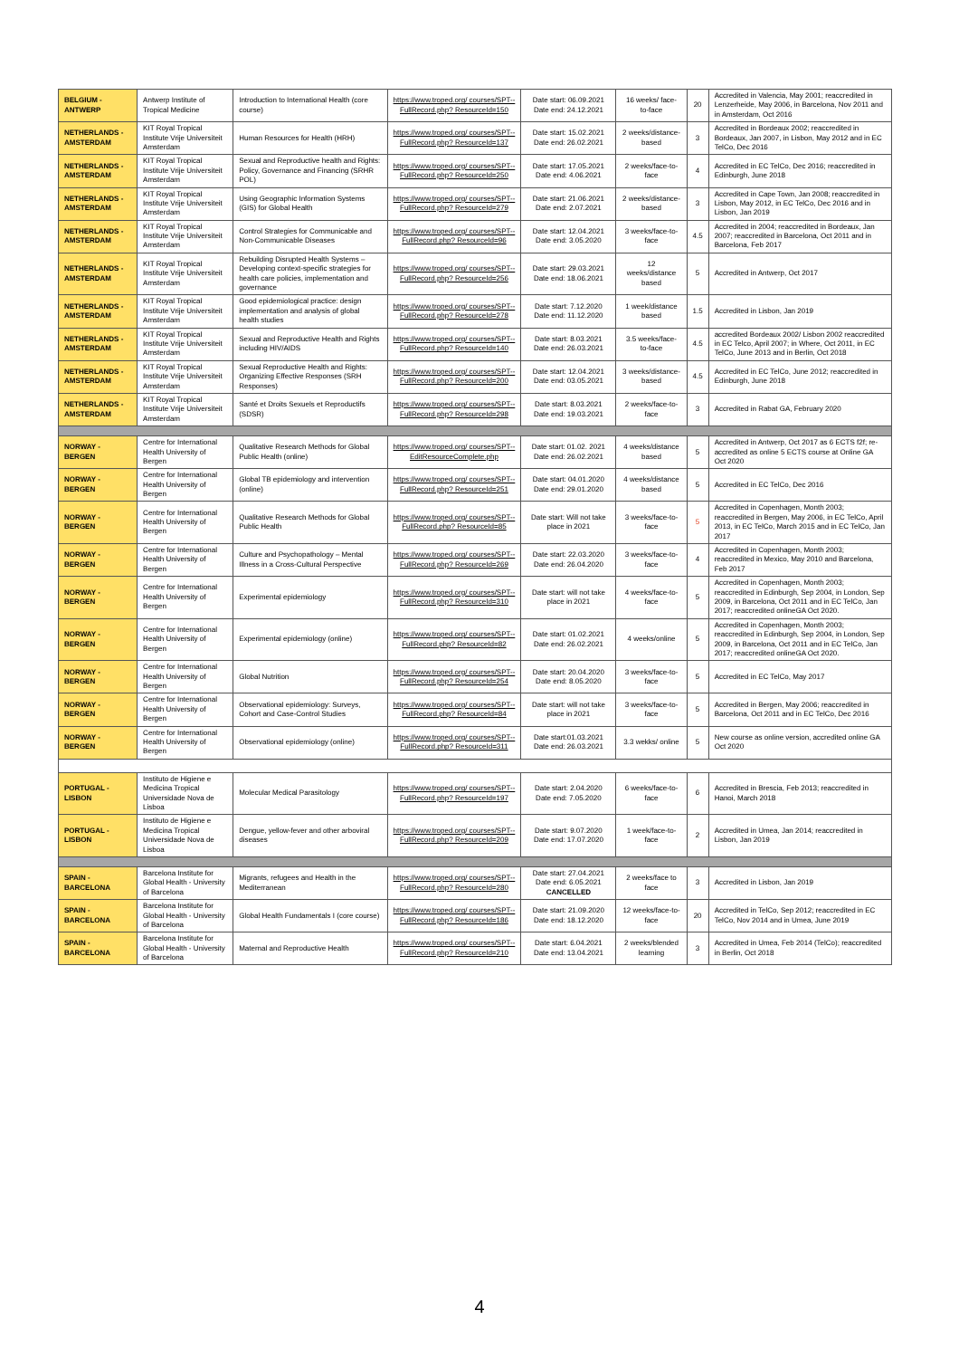| BELGIUM - ANTWERP | Antwerp Institute of Tropical Medicine | Introduction to International Health (core course) | https://www.troped.org/ courses/SPT-- FullRecord.php? ResourceId=150 | Date start: 06.09.2021 Date end: 24.12.2021 | 16 weeks/ face-to-face | 20 | Accredited in Valencia, May 2001; reaccredited in Lenzerheide, May 2006, in Barcelona, Nov 2011 and in Amsterdam, Oct 2016 |
| NETHERLANDS - AMSTERDAM | KIT Royal Tropical Institute Vrije Universiteit Amsterdam | Human Resources for Health (HRH) | https://www.troped.org/ courses/SPT-- FullRecord.php? ResourceId=137 | Date start: 15.02.2021 Date end: 26.02.2021 | 2 weeks/distance-based | 3 | Accredited in Bordeaux 2002; reaccredited in Bordeaux, Jan 2007, in Lisbon, May 2012 and in EC TelCo, Dec 2016 |
| NETHERLANDS - AMSTERDAM | KIT Royal Tropical Institute Vrije Universiteit Amsterdam | Sexual and Reproductive health and Rights: Policy, Governance and Financing (SRHR POL) | https://www.troped.org/ courses/SPT-- FullRecord.php? ResourceId=250 | Date start: 17.05.2021 Date end: 4.06.2021 | 2 weeks/face-to-face | 4 | Accredited in EC TelCo, Dec 2016; reaccredited in Edinburgh, June 2018 |
| NETHERLANDS - AMSTERDAM | KIT Royal Tropical Institute Vrije Universiteit Amsterdam | Using Geographic Information Systems (GIS) for Global Health | https://www.troped.org/ courses/SPT-- FullRecord.php? ResourceId=279 | Date start: 21.06.2021 Date end: 2.07.2021 | 2 weeks/distance-based | 3 | Accredited in Cape Town, Jan 2008; reaccredited in Lisbon, May 2012, in EC TelCo, Dec 2016 and in Lisbon, Jan 2019 |
| NETHERLANDS - AMSTERDAM | KIT Royal Tropical Institute Vrije Universiteit Amsterdam | Control Strategies for Communicable and Non-Communicable Diseases | https://www.troped.org/ courses/SPT-- FullRecord.php? ResourceId=96 | Date start: 12.04.2021 Date end: 3.05.2020 | 3 weeks/face-to-face | 4.5 | Accredited in 2004; reaccredited in Bordeaux, Jan 2007; reaccredited in Barcelona, Oct 2011 and in Barcelona, Feb 2017 |
| NETHERLANDS - AMSTERDAM | KIT Royal Tropical Institute Vrije Universiteit Amsterdam | Rebuilding Disrupted Health Systems – Developing context-specific strategies for health care policies, implementation and governance | https://www.troped.org/ courses/SPT-- FullRecord.php? ResourceId=256 | Date start: 29.03.2021 Date end: 18.06.2021 | 12 weeks/distance based | 5 | Accredited in Antwerp, Oct 2017 |
| NETHERLANDS - AMSTERDAM | KIT Royal Tropical Institute Vrije Universiteit Amsterdam | Good epidemiological practice: design implementation and analysis of global health studies | https://www.troped.org/ courses/SPT-- FullRecord.php? ResourceId=278 | Date start: 7.12.2020 Date end: 11.12.2020 | 1 week/distance based | 1.5 | Accredited in Lisbon, Jan 2019 |
| NETHERLANDS - AMSTERDAM | KIT Royal Tropical Institute Vrije Universiteit Amsterdam | Sexual and Reproductive Health and Rights including HIV/AIDS | https://www.troped.org/ courses/SPT-- FullRecord.php? ResourceId=140 | Date start: 8.03.2021 Date end: 26.03.2021 | 3.5 weeks/face-to-face | 4.5 | accredited Bordeaux 2002/ Lisbon 2002 reaccredited in EC Telco, April 2007; in Where, Oct 2011, in EC TelCo, June 2013 and in Berlin, Oct 2018 |
| NETHERLANDS - AMSTERDAM | KIT Royal Tropical Institute Vrije Universiteit Amsterdam | Sexual Reproductive Health and Rights: Organizing Effective Responses (SRH Responses) | https://www.troped.org/ courses/SPT-- FullRecord.php? ResourceId=200 | Date start: 12.04.2021 Date end: 03.05.2021 | 3 weeks/distance-based | 4.5 | Accredited in EC TelCo, June 2012; reaccredited in Edinburgh, June 2018 |
| NETHERLANDS - AMSTERDAM | KIT Royal Tropical Institute Vrije Universiteit Amsterdam | Santé et Droits Sexuels et Reproductifs (SDSR) | https://www.troped.org/ courses/SPT-- FullRecord.php? ResourceId=298 | Date start: 8.03.2021 Date end: 19.03.2021 | 2 weeks/face-to-face | 3 | Accredited in Rabat GA, February 2020 |
| NORWAY - BERGEN | Centre for International Health University of Bergen | Qualitative Research Methods for Global Public Health (online) | https://www.troped.org/ courses/SPT-- EditResourceComplete.php | Date start: 01.02. 2021 Date end: 26.02.2021 | 4 weeks/distance based | 5 | Accredited in Antwerp, Oct 2017 as 6 ECTS f2f; re-accredited as online 5 ECTS course at Online GA Oct 2020 |
| NORWAY - BERGEN | Centre for International Health University of Bergen | Global TB epidemiology and intervention (online) | https://www.troped.org/ courses/SPT-- FullRecord.php? ResourceId=251 | Date start: 04.01.2020 Date end: 29.01.2020 | 4 weeks/distance based | 5 | Accredited in EC TelCo, Dec 2016 |
| NORWAY - BERGEN | Centre for International Health University of Bergen | Qualitative Research Methods for Global Public Health | https://www.troped.org/ courses/SPT-- FullRecord.php? ResourceId=85 | Date start: Will not take place in 2021 | 3 weeks/face-to-face | 5 | Accredited in Copenhagen, Month 2003; reaccredited in Bergen, May 2006, in EC TelCo, April 2013, in EC TelCo, March 2015 and in EC TelCo, Jan 2017 |
| NORWAY - BERGEN | Centre for International Health University of Bergen | Culture and Psychopathology – Mental Illness in a Cross-Cultural Perspective | https://www.troped.org/ courses/SPT-- FullRecord.php? ResourceId=269 | Date start: 22.03.2020 Date end: 26.04.2020 | 3 weeks/face-to-face | 4 | Accredited in Copenhagen, Month 2003; reaccredited in Mexico, May 2010 and Barcelona, Feb 2017 |
| NORWAY - BERGEN | Centre for International Health University of Bergen | Experimental epidemiology | https://www.troped.org/ courses/SPT-- FullRecord.php? ResourceId=310 | Date start: will not take place in 2021 | 4 weeks/face-to-face | 5 | Accredited in Copenhagen, Month 2003; reaccredited in Edinburgh, Sep 2004, in London, Sep 2009, in Barcelona, Oct 2011 and in EC TelCo, Jan 2017; reaccredited onlineGA Oct 2020. |
| NORWAY - BERGEN | Centre for International Health University of Bergen | Experimental epidemiology (online) | https://www.troped.org/ courses/SPT-- FullRecord.php? ResourceId=82 | Date start: 01.02.2021 Date end: 26.02.2021 | 4 weeks/online | 5 | Accredited in Copenhagen, Month 2003; reaccredited in Edinburgh, Sep 2004, in London, Sep 2009, in Barcelona, Oct 2011 and in EC TelCo, Jan 2017; reaccredited onlineGA Oct 2020. |
| NORWAY - BERGEN | Centre for International Health University of Bergen | Global Nutrition | https://www.troped.org/ courses/SPT-- FullRecord.php? ResourceId=254 | Date start: 20.04.2020 Date end: 8.05.2020 | 3 weeks/face-to-face | 5 | Accredited in EC TelCo, May 2017 |
| NORWAY - BERGEN | Centre for International Health University of Bergen | Observational epidemiology: Surveys, Cohort and Case-Control Studies | https://www.troped.org/ courses/SPT-- FullRecord.php? ResourceId=84 | Date start: will not take place in 2021 | 3 weeks/face-to-face | 5 | Accredited in Bergen, May 2006; reaccredited in Barcelona, Oct 2011 and in EC TelCo, Dec 2016 |
| NORWAY - BERGEN | Centre for International Health University of Bergen | Observational epidemiology (online) | https://www.troped.org/ courses/SPT-- FullRecord.php? ResourceId=311 | Date start:01.03.2021 Date end: 26.03.2021 | 3.3 wekks/ online | 5 | New course as online version, accredited online GA Oct 2020 |
| PORTUGAL - LISBON | Instituto de Higiene e Medicina Tropical Universidade Nova de Lisboa | Molecular Medical Parasitology | https://www.troped.org/ courses/SPT-- FullRecord.php? ResourceId=197 | Date start: 2.04.2020 Date end: 7.05.2020 | 6 weeks/face-to-face | 6 | Accredited in Brescia, Feb 2013; reaccredited in Hanoi, March 2018 |
| PORTUGAL - LISBON | Instituto de Higiene e Medicina Tropical Universidade Nova de Lisboa | Dengue, yellow-fever and other arboviral diseases | https://www.troped.org/ courses/SPT-- FullRecord.php? ResourceId=209 | Date start: 9.07.2020 Date end: 17.07.2020 | 1 week/face-to-face | 2 | Accredited in Umea, Jan 2014; reaccredited in Lisbon, Jan 2019 |
| SPAIN - BARCELONA | Barcelona Institute for Global Health - University of Barcelona | Migrants, refugees and Health in the Mediterranean | https://www.troped.org/ courses/SPT-- FullRecord.php? ResourceId=280 | Date start: 27.04.2021 Date end: 6.05.2021 CANCELLED | 2 weeks/face to face | 3 | Accredited in Lisbon, Jan 2019 |
| SPAIN - BARCELONA | Barcelona Institute for Global Health - University of Barcelona | Global Health Fundamentals I (core course) | https://www.troped.org/ courses/SPT-- FullRecord.php? ResourceId=186 | Date start: 21.09.2020 Date end: 18.12.2020 | 12 weeks/face-to-face | 20 | Accredited in TelCo, Sep 2012; reaccredited in EC TelCo, Nov 2014 and in Umea, June 2019 |
| SPAIN - BARCELONA | Barcelona Institute for Global Health - University of Barcelona | Maternal and Reproductive Health | https://www.troped.org/ courses/SPT-- FullRecord.php? ResourceId=210 | Date start: 6.04.2021 Date end: 13.04.2021 | 2 weeks/blended learning | 3 | Accredited in Umea, Feb 2014 (TelCo); reaccredited in Berlin, Oct 2018 |
4